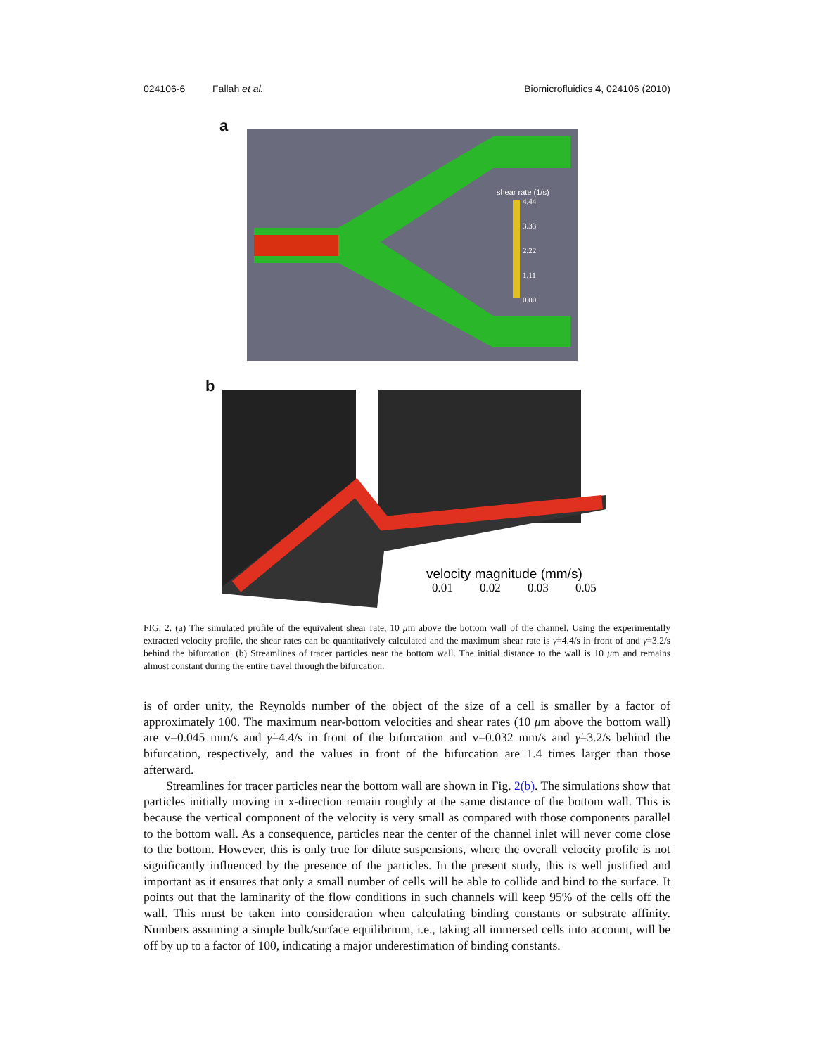024106-6 Fallah et al. Biomicrofluidics 4, 024106 (2010)
a
shear rate (1/s)
4.44
3.33
2.22
1.11
0.00
b
velocity magnitude (mm/s)
0.01
0.02
0.03
0.05
FIG. 2. (a) The simulated profile of the equivalent shear rate, 10 μm above the bottom wall of the channel. Using the experimentally extracted velocity profile, the shear rates can be quantitatively calculated and the maximum shear rate is γ̇=4.4/s in front of and γ̇=3.2/s behind the bifurcation. (b) Streamlines of tracer particles near the bottom wall. The initial distance to the wall is 10 μm and remains almost constant during the entire travel through the bifurcation.
is of order unity, the Reynolds number of the object of the size of a cell is smaller by a factor of approximately 100. The maximum near-bottom velocities and shear rates (10 μm above the bottom wall) are v=0.045 mm/s and γ̇=4.4/s in front of the bifurcation and v=0.032 mm/s and γ̇=3.2/s behind the bifurcation, respectively, and the values in front of the bifurcation are 1.4 times larger than those afterward.
Streamlines for tracer particles near the bottom wall are shown in Fig. 2(b). The simulations show that particles initially moving in x-direction remain roughly at the same distance of the bottom wall. This is because the vertical component of the velocity is very small as compared with those components parallel to the bottom wall. As a consequence, particles near the center of the channel inlet will never come close to the bottom. However, this is only true for dilute suspensions, where the overall velocity profile is not significantly influenced by the presence of the particles. In the present study, this is well justified and important as it ensures that only a small number of cells will be able to collide and bind to the surface. It points out that the laminarity of the flow conditions in such channels will keep 95% of the cells off the wall. This must be taken into consideration when calculating binding constants or substrate affinity. Numbers assuming a simple bulk/surface equilibrium, i.e., taking all immersed cells into account, will be off by up to a factor of 100, indicating a major underestimation of binding constants.